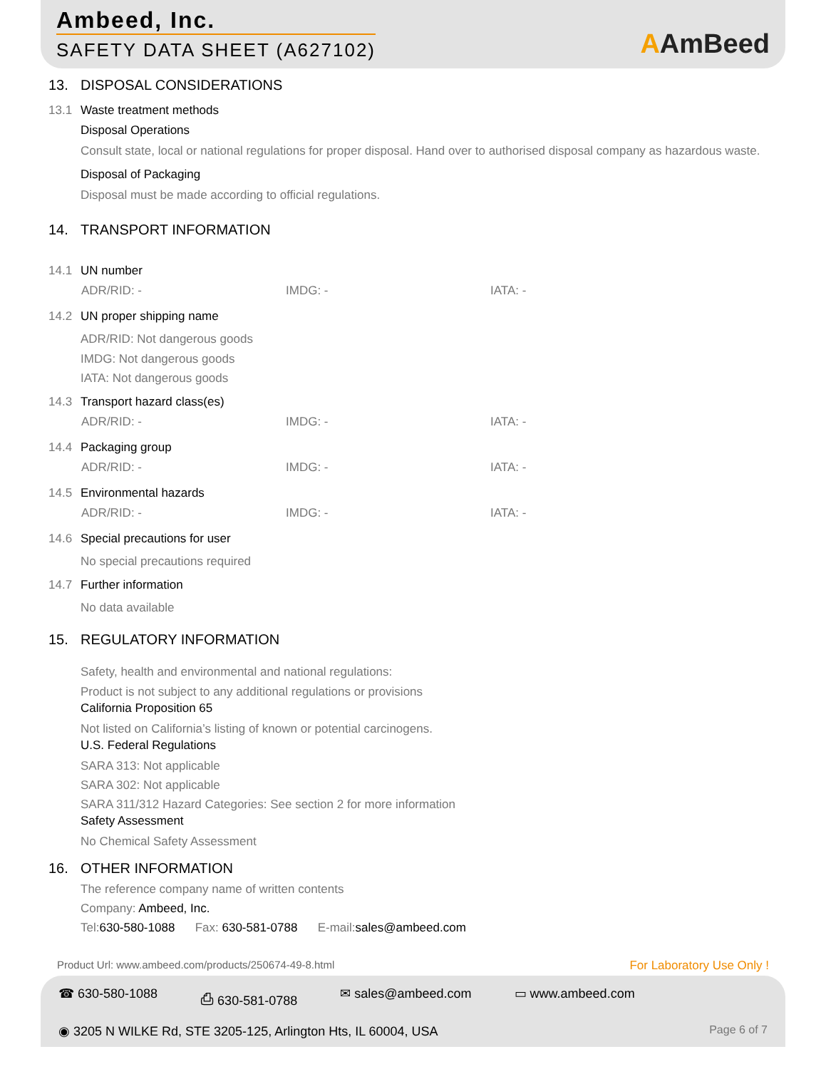Ambeed, Inc.
SAFETY DATA SHEET (A627102)
AAmBeed
13. DISPOSAL CONSIDERATIONS
13.1 Waste treatment methods
Disposal Operations
Consult state, local or national regulations for proper disposal. Hand over to authorised disposal company as hazardous waste.
Disposal of Packaging
Disposal must be made according to official regulations.
14. TRANSPORT INFORMATION
14.1 UN number
ADR/RID: - IMDG: - IATA: -
14.2 UN proper shipping name
ADR/RID: Not dangerous goods
IMDG: Not dangerous goods
IATA: Not dangerous goods
14.3 Transport hazard class(es)
ADR/RID: - IMDG: - IATA: -
14.4 Packaging group
ADR/RID: - IMDG: - IATA: -
14.5 Environmental hazards
ADR/RID: - IMDG: - IATA: -
14.6 Special precautions for user
No special precautions required
14.7 Further information
No data available
15. REGULATORY INFORMATION
Safety, health and environmental and national regulations:
Product is not subject to any additional regulations or provisions
California Proposition 65
Not listed on California’s listing of known or potential carcinogens.
U.S. Federal Regulations
SARA 313: Not applicable
SARA 302: Not applicable
SARA 311/312 Hazard Categories: See section 2 for more information
Safety Assessment
No Chemical Safety Assessment
16. OTHER INFORMATION
The reference company name of written contents
Company: Ambeed, Inc.
Tel:630-580-1088 Fax: 630-581-0788 E-mail:sales@ambeed.com
Product Url: www.ambeed.com/products/250674-49-8.html For Laboratory Use Only !
☎ 630-580-1088 ⎙ 630-581-0788 ✉ sales@ambeed.com ▭ www.ambeed.com
◉ 3205 N WILKE Rd, STE 3205-125, Arlington Hts, IL 60004, USA Page 6 of 7